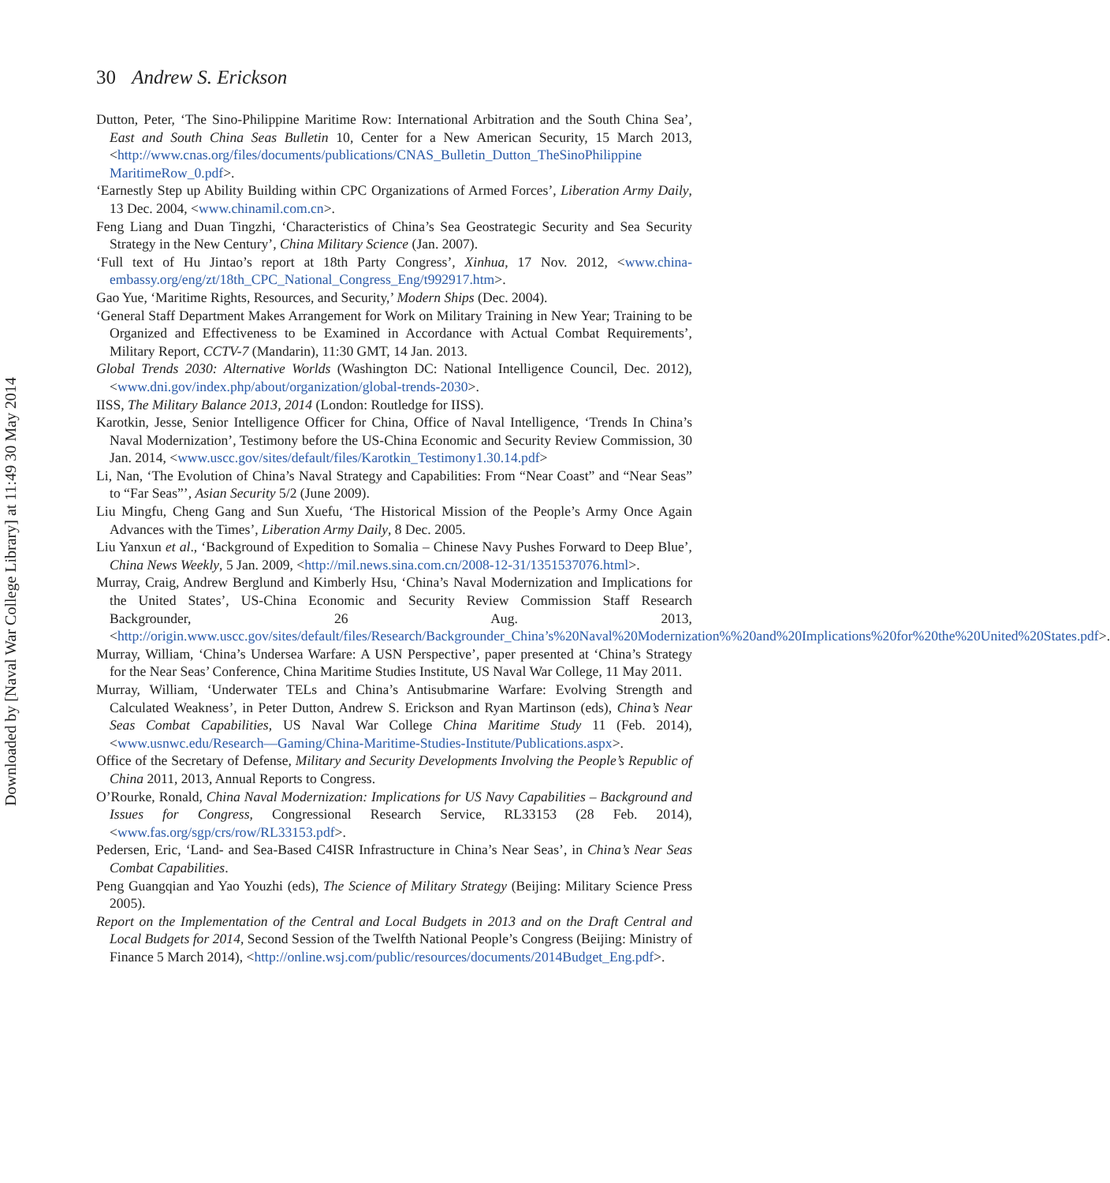Downloaded by [Naval War College Library] at 11:49 30 May 2014
30 Andrew S. Erickson
Dutton, Peter, ‘The Sino-Philippine Maritime Row: International Arbitration and the South China Sea’, East and South China Seas Bulletin 10, Center for a New American Security, 15 March 2013, <http://www.cnas.org/files/documents/publications/CNAS_Bulletin_Dutton_TheSinoPhilippine MaritimeRow_0.pdf>.
‘Earnestly Step up Ability Building within CPC Organizations of Armed Forces’, Liberation Army Daily, 13 Dec. 2004, <www.chinamil.com.cn>.
Feng Liang and Duan Tingzhi, ‘Characteristics of China’s Sea Geostrategic Security and Sea Security Strategy in the New Century’, China Military Science (Jan. 2007).
‘Full text of Hu Jintao’s report at 18th Party Congress’, Xinhua, 17 Nov. 2012, <www.china-embassy.org/eng/zt/18th_CPC_National_Congress_Eng/t992917.htm>.
Gao Yue, ‘Maritime Rights, Resources, and Security,’ Modern Ships (Dec. 2004).
‘General Staff Department Makes Arrangement for Work on Military Training in New Year; Training to be Organized and Effectiveness to be Examined in Accordance with Actual Combat Requirements’, Military Report, CCTV-7 (Mandarin), 11:30 GMT, 14 Jan. 2013.
Global Trends 2030: Alternative Worlds (Washington DC: National Intelligence Council, Dec. 2012), <www.dni.gov/index.php/about/organization/global-trends-2030>.
IISS, The Military Balance 2013, 2014 (London: Routledge for IISS).
Karotkin, Jesse, Senior Intelligence Officer for China, Office of Naval Intelligence, ‘Trends In China’s Naval Modernization’, Testimony before the US-China Economic and Security Review Commission, 30 Jan. 2014, <www.uscc.gov/sites/default/files/Karotkin_Testimony1.30.14.pdf>
Li, Nan, ‘The Evolution of China’s Naval Strategy and Capabilities: From “Near Coast” and “Near Seas” to “Far Seas”’, Asian Security 5/2 (June 2009).
Liu Mingfu, Cheng Gang and Sun Xuefu, ‘The Historical Mission of the People’s Army Once Again Advances with the Times’, Liberation Army Daily, 8 Dec. 2005.
Liu Yanxun et al., ‘Background of Expedition to Somalia – Chinese Navy Pushes Forward to Deep Blue’, China News Weekly, 5 Jan. 2009, <http://mil.news.sina.com.cn/2008-12-31/1351537076.html>.
Murray, Craig, Andrew Berglund and Kimberly Hsu, ‘China’s Naval Modernization and Implications for the United States’, US-China Economic and Security Review Commission Staff Research Backgrounder, 26 Aug. 2013, <http://origin.www.uscc.gov/sites/default/files/Research/Backgrounder_China’s%20Naval%20Modernization%%20and%20Implications%20for%20the%20United%20States.pdf>.
Murray, William, ‘China’s Undersea Warfare: A USN Perspective’, paper presented at ‘China’s Strategy for the Near Seas’ Conference, China Maritime Studies Institute, US Naval War College, 11 May 2011.
Murray, William, ‘Underwater TELs and China’s Antisubmarine Warfare: Evolving Strength and Calculated Weakness’, in Peter Dutton, Andrew S. Erickson and Ryan Martinson (eds), China’s Near Seas Combat Capabilities, US Naval War College China Maritime Study 11 (Feb. 2014), <www.usnwc.edu/Research—Gaming/China-Maritime-Studies-Institute/Publications.aspx>.
Office of the Secretary of Defense, Military and Security Developments Involving the People’s Republic of China 2011, 2013, Annual Reports to Congress.
O’Rourke, Ronald, China Naval Modernization: Implications for US Navy Capabilities – Background and Issues for Congress, Congressional Research Service, RL33153 (28 Feb. 2014), <www.fas.org/sgp/crs/row/RL33153.pdf>.
Pedersen, Eric, ‘Land- and Sea-Based C4ISR Infrastructure in China’s Near Seas’, in China’s Near Seas Combat Capabilities.
Peng Guangqian and Yao Youzhi (eds), The Science of Military Strategy (Beijing: Military Science Press 2005).
Report on the Implementation of the Central and Local Budgets in 2013 and on the Draft Central and Local Budgets for 2014, Second Session of the Twelfth National People’s Congress (Beijing: Ministry of Finance 5 March 2014), <http://online.wsj.com/public/resources/documents/2014Budget_Eng.pdf>.